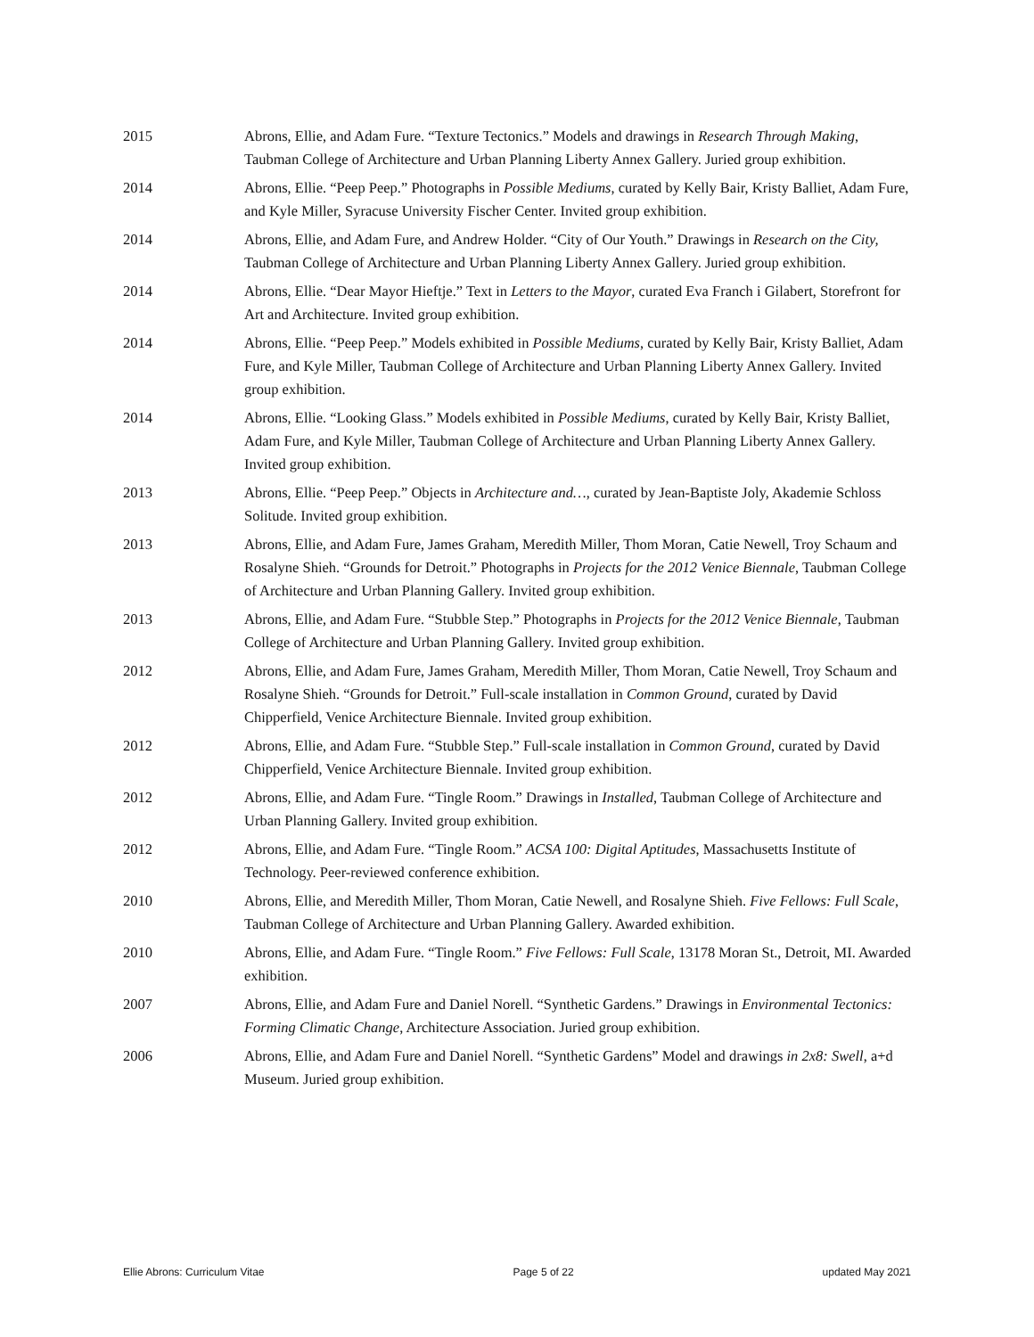2015 Abrons, Ellie, and Adam Fure. “Texture Tectonics.” Models and drawings in Research Through Making, Taubman College of Architecture and Urban Planning Liberty Annex Gallery. Juried group exhibition.
2014 Abrons, Ellie. “Peep Peep.” Photographs in Possible Mediums, curated by Kelly Bair, Kristy Balliet, Adam Fure, and Kyle Miller, Syracuse University Fischer Center. Invited group exhibition.
2014 Abrons, Ellie, and Adam Fure, and Andrew Holder. “City of Our Youth.” Drawings in Research on the City, Taubman College of Architecture and Urban Planning Liberty Annex Gallery. Juried group exhibition.
2014 Abrons, Ellie. “Dear Mayor Hieftje.” Text in Letters to the Mayor, curated Eva Franch i Gilabert, Storefront for Art and Architecture. Invited group exhibition.
2014 Abrons, Ellie. “Peep Peep.” Models exhibited in Possible Mediums, curated by Kelly Bair, Kristy Balliet, Adam Fure, and Kyle Miller, Taubman College of Architecture and Urban Planning Liberty Annex Gallery. Invited group exhibition.
2014 Abrons, Ellie. “Looking Glass.” Models exhibited in Possible Mediums, curated by Kelly Bair, Kristy Balliet, Adam Fure, and Kyle Miller, Taubman College of Architecture and Urban Planning Liberty Annex Gallery. Invited group exhibition.
2013 Abrons, Ellie. “Peep Peep.” Objects in Architecture and…, curated by Jean-Baptiste Joly, Akademie Schloss Solitude. Invited group exhibition.
2013 Abrons, Ellie, and Adam Fure, James Graham, Meredith Miller, Thom Moran, Catie Newell, Troy Schaum and Rosalyne Shieh. “Grounds for Detroit.” Photographs in Projects for the 2012 Venice Biennale, Taubman College of Architecture and Urban Planning Gallery. Invited group exhibition.
2013 Abrons, Ellie, and Adam Fure. “Stubble Step.” Photographs in Projects for the 2012 Venice Biennale, Taubman College of Architecture and Urban Planning Gallery. Invited group exhibition.
2012 Abrons, Ellie, and Adam Fure, James Graham, Meredith Miller, Thom Moran, Catie Newell, Troy Schaum and Rosalyne Shieh. “Grounds for Detroit.” Full-scale installation in Common Ground, curated by David Chipperfield, Venice Architecture Biennale. Invited group exhibition.
2012 Abrons, Ellie, and Adam Fure. “Stubble Step.” Full-scale installation in Common Ground, curated by David Chipperfield, Venice Architecture Biennale. Invited group exhibition.
2012 Abrons, Ellie, and Adam Fure. “Tingle Room.” Drawings in Installed, Taubman College of Architecture and Urban Planning Gallery. Invited group exhibition.
2012 Abrons, Ellie, and Adam Fure. “Tingle Room.” ACSA 100: Digital Aptitudes, Massachusetts Institute of Technology. Peer-reviewed conference exhibition.
2010 Abrons, Ellie, and Meredith Miller, Thom Moran, Catie Newell, and Rosalyne Shieh. Five Fellows: Full Scale, Taubman College of Architecture and Urban Planning Gallery. Awarded exhibition.
2010 Abrons, Ellie, and Adam Fure. “Tingle Room.” Five Fellows: Full Scale, 13178 Moran St., Detroit, MI. Awarded exhibition.
2007 Abrons, Ellie, and Adam Fure and Daniel Norell. “Synthetic Gardens.” Drawings in Environmental Tectonics: Forming Climatic Change, Architecture Association. Juried group exhibition.
2006 Abrons, Ellie, and Adam Fure and Daniel Norell. “Synthetic Gardens” Model and drawings in 2x8: Swell, a+d Museum. Juried group exhibition.
Ellie Abrons: Curriculum Vitae Page 5 of 22 updated May 2021